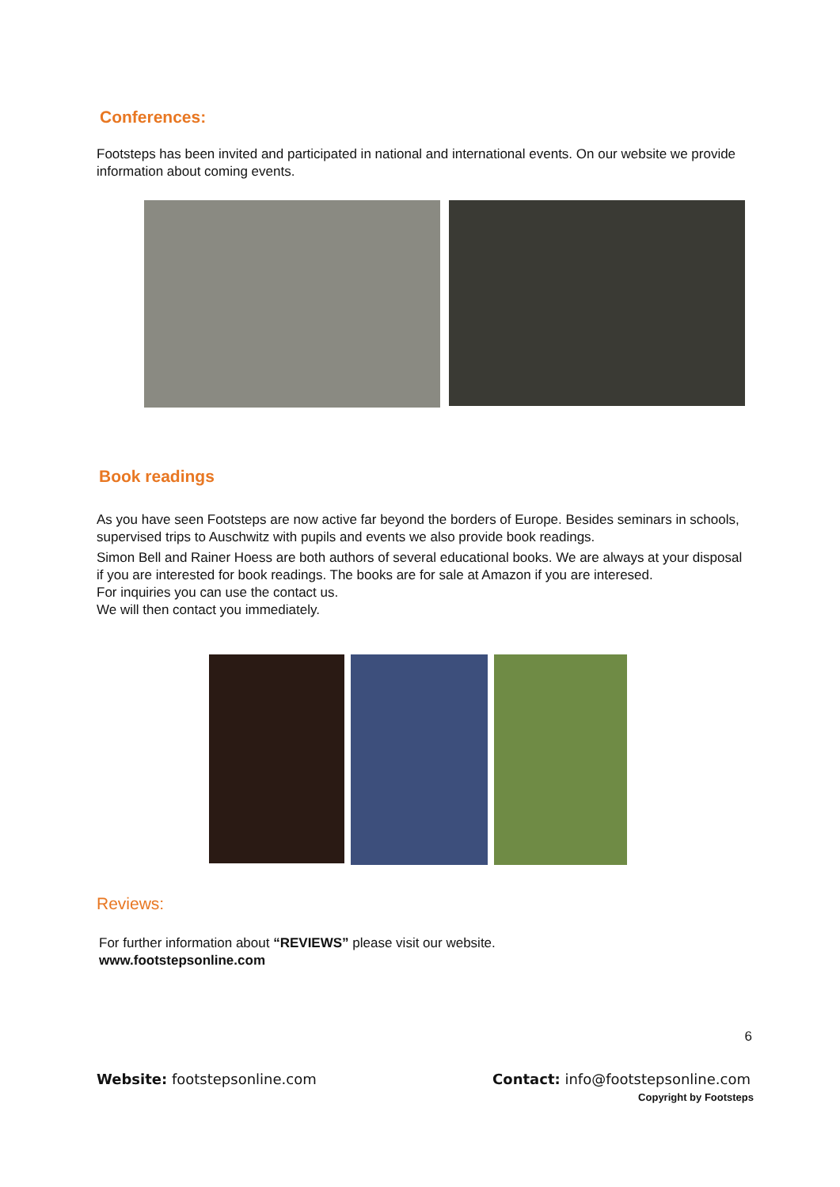Conferences:
Footsteps has been invited and participated in national and international events. On our website we provide information about coming events.
Book readings
As you have seen Footsteps are now active far beyond the borders of Europe. Besides seminars in schools, supervised trips to Auschwitz with pupils and events we also provide book readings.
Simon Bell and Rainer Hoess are both authors of several educational books. We are always at your disposal if you are interested for book readings. The books are for sale at Amazon if you are interesed.
For inquiries you can use the contact us.
We will then contact you immediately.
Reviews:
For further information about “REVIEWS” please visit our website.
www.footstepsonline.com
6
Website: footstepsonline.com Contact: info@footstepsonline.com
Copyright by Footsteps